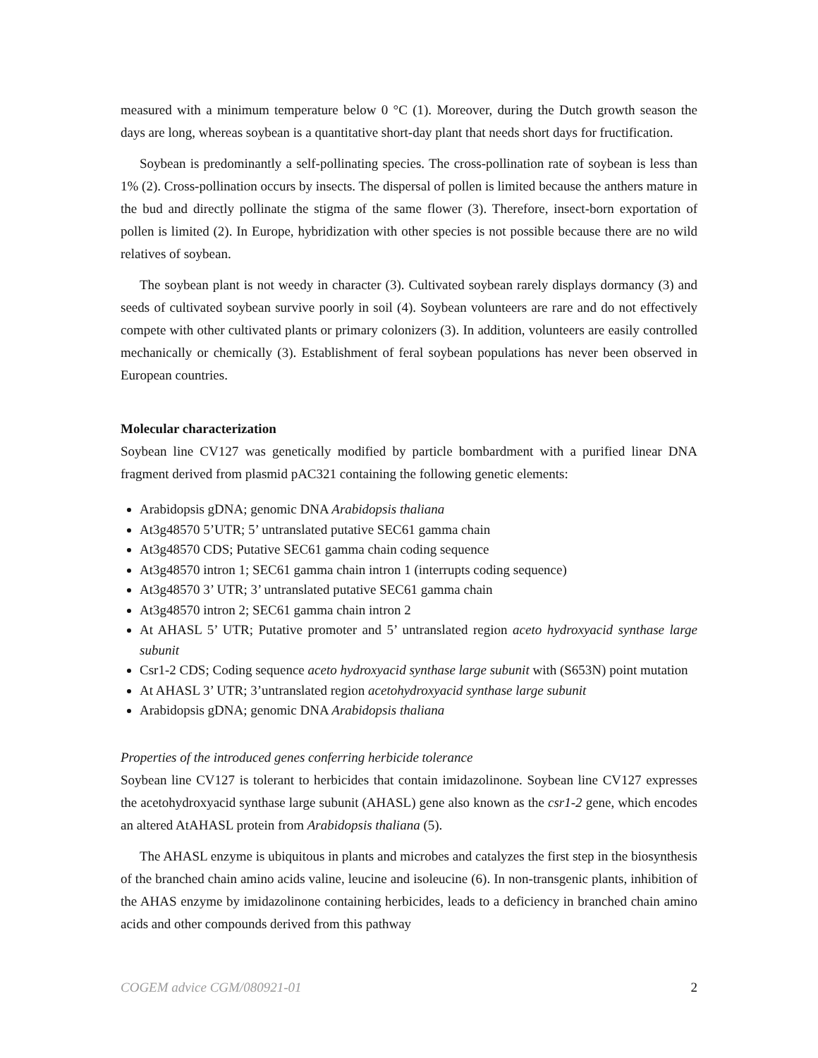measured with a minimum temperature below 0 °C (1). Moreover, during the Dutch growth season the days are long, whereas soybean is a quantitative short-day plant that needs short days for fructification.
Soybean is predominantly a self-pollinating species. The cross-pollination rate of soybean is less than 1% (2). Cross-pollination occurs by insects. The dispersal of pollen is limited because the anthers mature in the bud and directly pollinate the stigma of the same flower (3). Therefore, insect-born exportation of pollen is limited (2). In Europe, hybridization with other species is not possible because there are no wild relatives of soybean.
The soybean plant is not weedy in character (3). Cultivated soybean rarely displays dormancy (3) and seeds of cultivated soybean survive poorly in soil (4). Soybean volunteers are rare and do not effectively compete with other cultivated plants or primary colonizers (3). In addition, volunteers are easily controlled mechanically or chemically (3). Establishment of feral soybean populations has never been observed in European countries.
Molecular characterization
Soybean line CV127 was genetically modified by particle bombardment with a purified linear DNA fragment derived from plasmid pAC321 containing the following genetic elements:
Arabidopsis gDNA; genomic DNA Arabidopsis thaliana
At3g48570 5’UTR; 5’ untranslated putative SEC61 gamma chain
At3g48570 CDS; Putative SEC61 gamma chain coding sequence
At3g48570 intron 1; SEC61 gamma chain intron 1 (interrupts coding sequence)
At3g48570 3’ UTR; 3’ untranslated putative SEC61 gamma chain
At3g48570 intron 2; SEC61 gamma chain intron 2
At AHASL 5’ UTR; Putative promoter and 5’ untranslated region aceto hydroxyacid synthase large subunit
Csr1-2 CDS; Coding sequence aceto hydroxyacid synthase large subunit with (S653N) point mutation
At AHASL 3’ UTR; 3’untranslated region acetohydroxyacid synthase large subunit
Arabidopsis gDNA; genomic DNA Arabidopsis thaliana
Properties of the introduced genes conferring herbicide tolerance
Soybean line CV127 is tolerant to herbicides that contain imidazolinone. Soybean line CV127 expresses the acetohydroxyacid synthase large subunit (AHASL) gene also known as the csr1-2 gene, which encodes an altered AtAHASL protein from Arabidopsis thaliana (5).
The AHASL enzyme is ubiquitous in plants and microbes and catalyzes the first step in the biosynthesis of the branched chain amino acids valine, leucine and isoleucine (6). In non-transgenic plants, inhibition of the AHAS enzyme by imidazolinone containing herbicides, leads to a deficiency in branched chain amino acids and other compounds derived from this pathway
COGEM advice CGM/080921-01 2